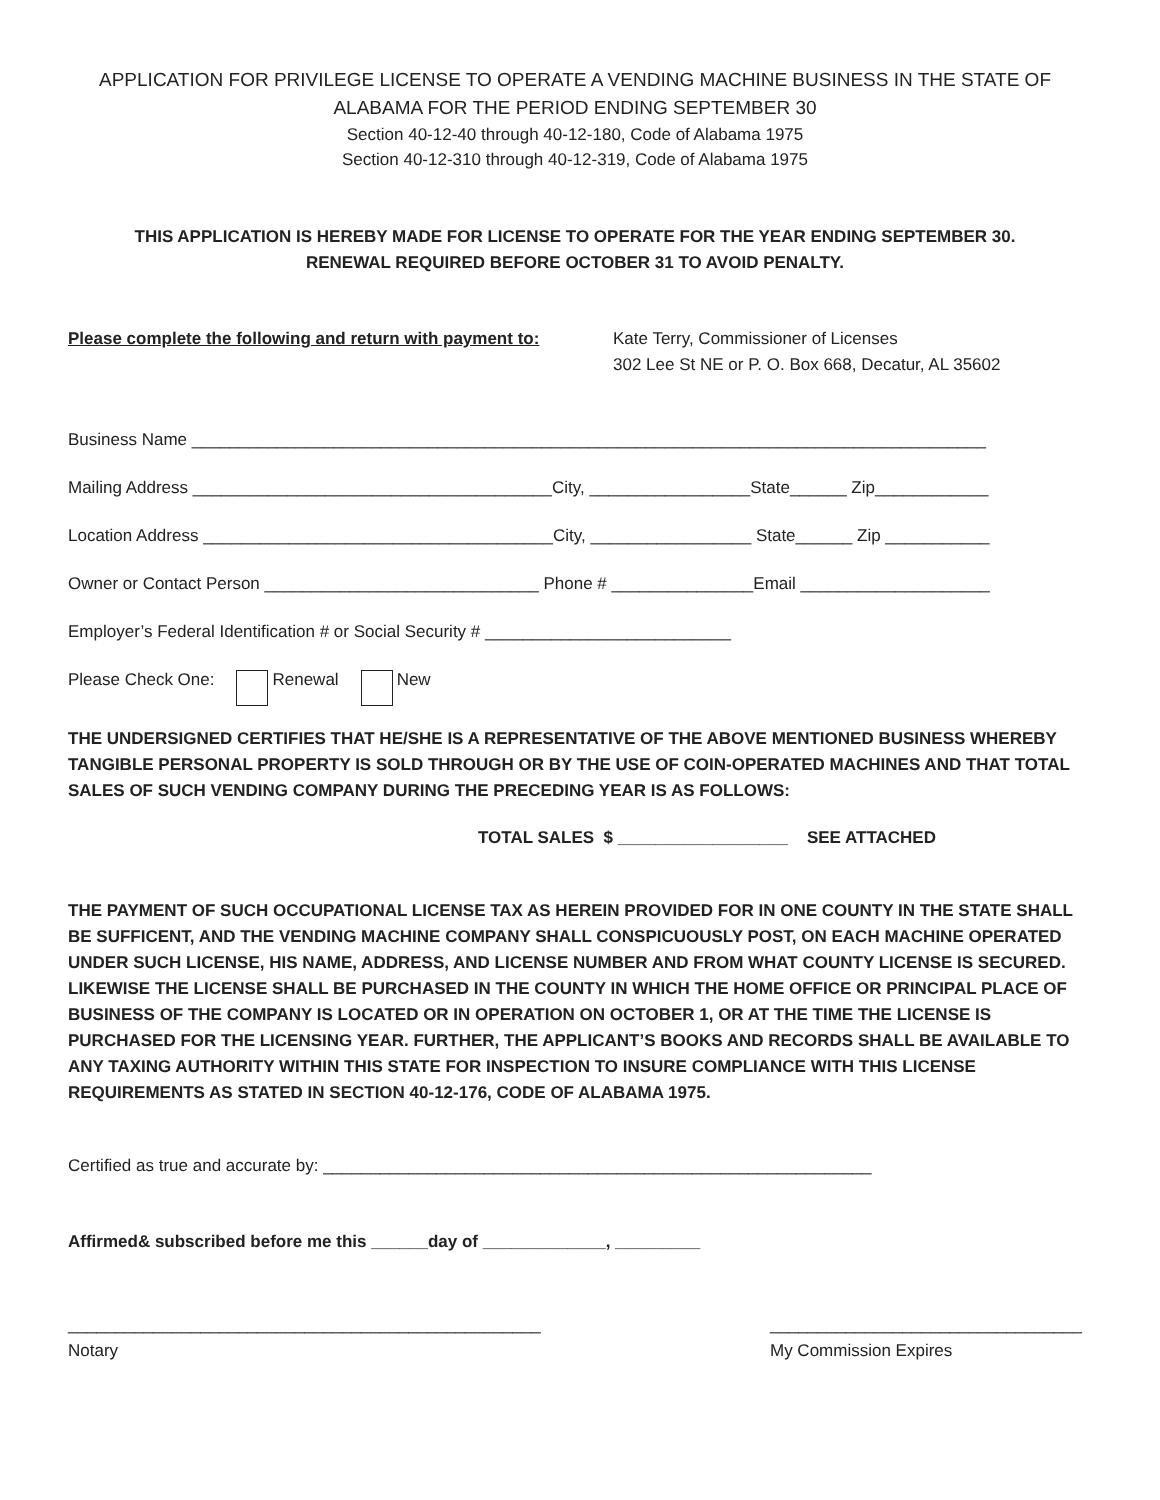APPLICATION FOR PRIVILEGE LICENSE TO OPERATE A VENDING MACHINE BUSINESS IN THE STATE OF
ALABAMA FOR THE PERIOD ENDING SEPTEMBER 30
Section 40-12-40 through 40-12-180, Code of Alabama 1975
Section 40-12-310 through 40-12-319, Code of Alabama 1975
THIS APPLICATION IS HEREBY MADE FOR LICENSE TO OPERATE FOR THE YEAR ENDING SEPTEMBER 30.
RENEWAL REQUIRED BEFORE OCTOBER 31 TO AVOID PENALTY.
Please complete the following and return with payment to:
Kate Terry, Commissioner of Licenses
302 Lee St NE or P. O. Box 668, Decatur, AL 35602
Business Name ____________________________________________________________________________________
Mailing Address ______________________________________City, _________________State______ Zip____________
Location Address _____________________________________City, _________________ State______ Zip ___________
Owner or Contact Person _____________________________ Phone # _______________Email ____________________
Employer’s Federal Identification # or Social Security # __________________________
Please Check One: Renewal New
THE UNDERSIGNED CERTIFIES THAT HE/SHE IS A REPRESENTATIVE OF THE ABOVE MENTIONED BUSINESS WHEREBY TANGIBLE PERSONAL PROPERTY IS SOLD THROUGH OR BY THE USE OF COIN-OPERATED MACHINES AND THAT TOTAL SALES OF SUCH VENDING COMPANY DURING THE PRECEDING YEAR IS AS FOLLOWS:
TOTAL SALES $ __________________ SEE ATTACHED
THE PAYMENT OF SUCH OCCUPATIONAL LICENSE TAX AS HEREIN PROVIDED FOR IN ONE COUNTY IN THE STATE SHALL BE SUFFICENT, AND THE VENDING MACHINE COMPANY SHALL CONSPICUOUSLY POST, ON EACH MACHINE OPERATED UNDER SUCH LICENSE, HIS NAME, ADDRESS, AND LICENSE NUMBER AND FROM WHAT COUNTY LICENSE IS SECURED. LIKEWISE THE LICENSE SHALL BE PURCHASED IN THE COUNTY IN WHICH THE HOME OFFICE OR PRINCIPAL PLACE OF BUSINESS OF THE COMPANY IS LOCATED OR IN OPERATION ON OCTOBER 1, OR AT THE TIME THE LICENSE IS PURCHASED FOR THE LICENSING YEAR. FURTHER, THE APPLICANT’S BOOKS AND RECORDS SHALL BE AVAILABLE TO ANY TAXING AUTHORITY WITHIN THIS STATE FOR INSPECTION TO INSURE COMPLIANCE WITH THIS LICENSE REQUIREMENTS AS STATED IN SECTION 40-12-176, CODE OF ALABAMA 1975.
Certified as true and accurate by: __________________________________________________________
Affirmed& subscribed before me this ______day of _____________, _________
__________________________________________________
Notary
_________________________________
My Commission Expires